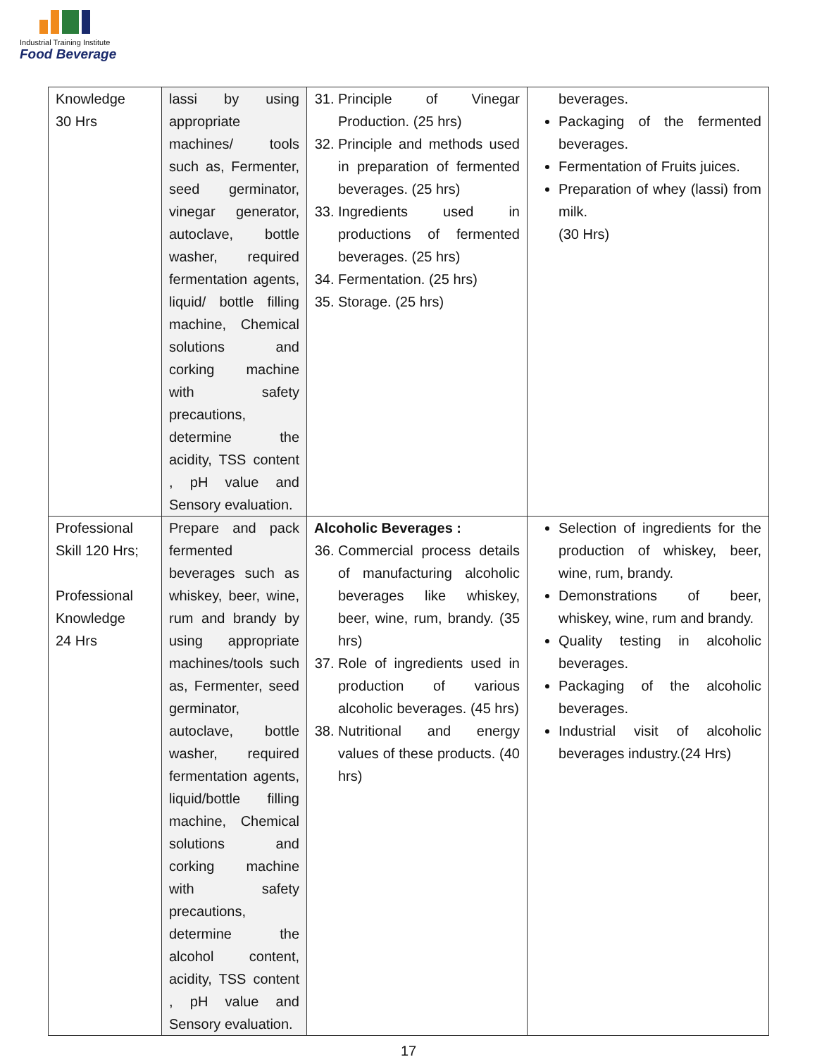Industrial Training Institute
Food Beverage
| Knowledge 30 Hrs | lassi by using appropriate machines/ tools such as, Fermenter, seed germinator, vinegar generator, autoclave, bottle washer, required fermentation agents, liquid/ bottle filling machine, Chemical solutions and corking machine with safety precautions, determine the acidity, TSS content , pH value and Sensory evaluation. | 31. Principle of Vinegar Production. (25 hrs) 32. Principle and methods used in preparation of fermented beverages. (25 hrs) 33. Ingredients used in productions of fermented beverages. (25 hrs) 34. Fermentation. (25 hrs) 35. Storage. (25 hrs) | beverages. Packaging of the fermented beverages. Fermentation of Fruits juices. Preparation of whey (lassi) from milk. (30 Hrs) |
| Professional Skill 120 Hrs; Professional Knowledge 24 Hrs | Prepare and pack fermented beverages such as whiskey, beer, wine, rum and brandy by using appropriate machines/tools such as, Fermenter, seed germinator, autoclave, bottle washer, required fermentation agents, liquid/bottle filling machine, Chemical solutions and corking machine with safety precautions, determine the alcohol content, acidity, TSS content , pH value and Sensory evaluation. | Alcoholic Beverages : 36. Commercial process details of manufacturing alcoholic beverages like whiskey, beer, wine, rum, brandy. (35 hrs) 37. Role of ingredients used in production of various alcoholic beverages. (45 hrs) 38. Nutritional and energy values of these products. (40 hrs) | Selection of ingredients for the production of whiskey, beer, wine, rum, brandy. Demonstrations of beer, whiskey, wine, rum and brandy. Quality testing in alcoholic beverages. Packaging of the alcoholic beverages. Industrial visit of alcoholic beverages industry.(24 Hrs) |
17